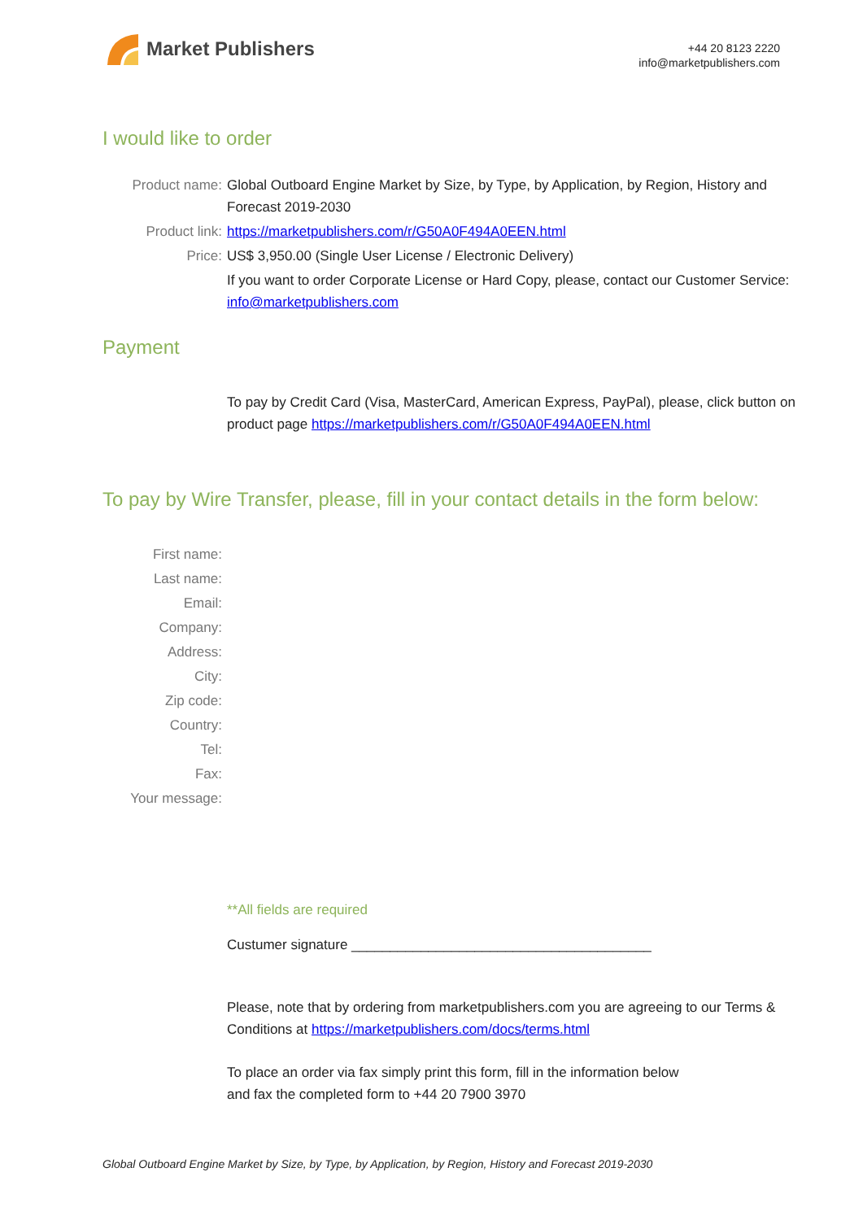Market Publishers
+44 20 8123 2220
info@marketpublishers.com
I would like to order
Product name: Global Outboard Engine Market by Size, by Type, by Application, by Region, History and Forecast 2019-2030
Product link: https://marketpublishers.com/r/G50A0F494A0EEN.html
Price: US$ 3,950.00 (Single User License / Electronic Delivery)
If you want to order Corporate License or Hard Copy, please, contact our Customer Service:
info@marketpublishers.com
Payment
To pay by Credit Card (Visa, MasterCard, American Express, PayPal), please, click button on product page https://marketpublishers.com/r/G50A0F494A0EEN.html
To pay by Wire Transfer, please, fill in your contact details in the form below:
First name:
Last name:
Email:
Company:
Address:
City:
Zip code:
Country:
Tel:
Fax:
Your message:
**All fields are required
Custumer signature _______________________________________
Please, note that by ordering from marketpublishers.com you are agreeing to our Terms & Conditions at https://marketpublishers.com/docs/terms.html
To place an order via fax simply print this form, fill in the information below
and fax the completed form to +44 20 7900 3970
Global Outboard Engine Market by Size, by Type, by Application, by Region, History and Forecast 2019-2030